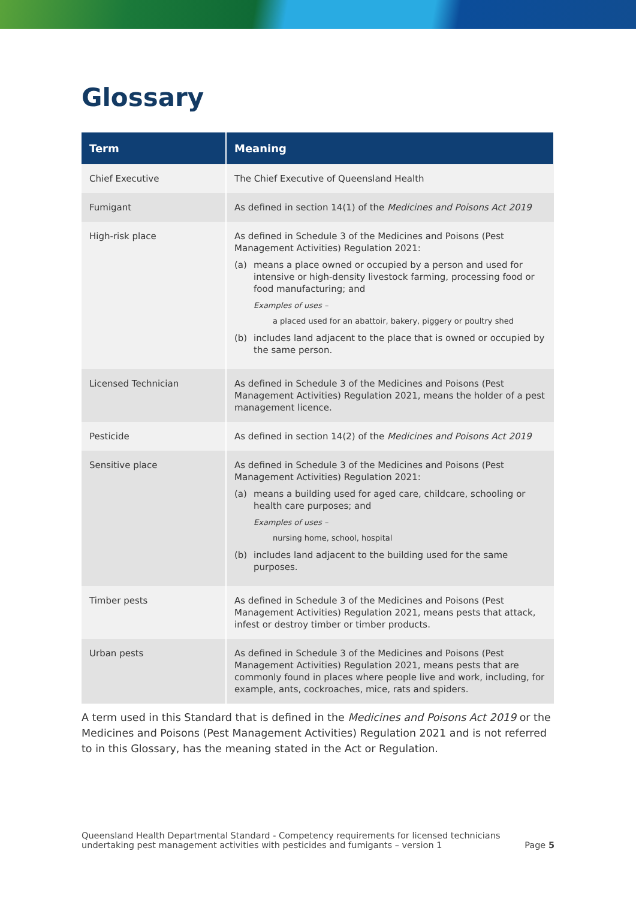Glossary
| Term | Meaning |
| --- | --- |
| Chief Executive | The Chief Executive of Queensland Health |
| Fumigant | As defined in section 14(1) of the Medicines and Poisons Act 2019 |
| High-risk place | As defined in Schedule 3 of the Medicines and Poisons (Pest Management Activities) Regulation 2021: (a) means a place owned or occupied by a person and used for intensive or high-density livestock farming, processing food or food manufacturing; and Examples of uses – a placed used for an abattoir, bakery, piggery or poultry shed (b) includes land adjacent to the place that is owned or occupied by the same person. |
| Licensed Technician | As defined in Schedule 3 of the Medicines and Poisons (Pest Management Activities) Regulation 2021, means the holder of a pest management licence. |
| Pesticide | As defined in section 14(2) of the Medicines and Poisons Act 2019 |
| Sensitive place | As defined in Schedule 3 of the Medicines and Poisons (Pest Management Activities) Regulation 2021: (a) means a building used for aged care, childcare, schooling or health care purposes; and Examples of uses – nursing home, school, hospital (b) includes land adjacent to the building used for the same purposes. |
| Timber pests | As defined in Schedule 3 of the Medicines and Poisons (Pest Management Activities) Regulation 2021, means pests that attack, infest or destroy timber or timber products. |
| Urban pests | As defined in Schedule 3 of the Medicines and Poisons (Pest Management Activities) Regulation 2021, means pests that are commonly found in places where people live and work, including, for example, ants, cockroaches, mice, rats and spiders. |
A term used in this Standard that is defined in the Medicines and Poisons Act 2019 or the Medicines and Poisons (Pest Management Activities) Regulation 2021 and is not referred to in this Glossary, has the meaning stated in the Act or Regulation.
Queensland Health Departmental Standard - Competency requirements for licensed technicians
undertaking pest management activities with pesticides and fumigants – version 1
Page 5